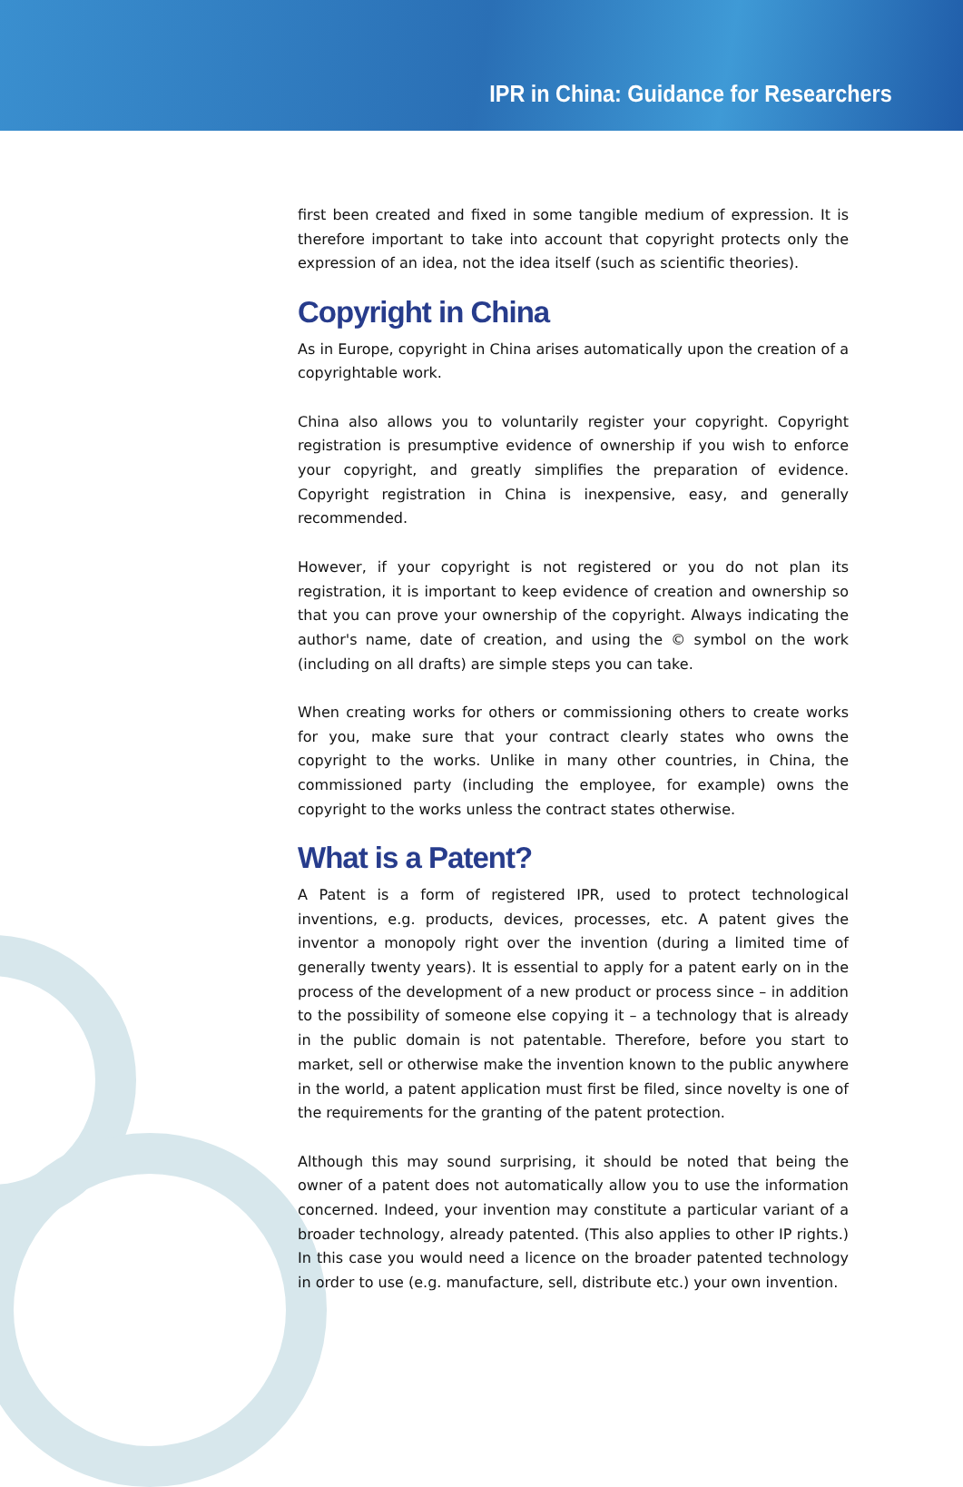IPR in China: Guidance for Researchers
first been created and fixed in some tangible medium of expression. It is therefore important to take into account that copyright protects only the expression of an idea, not the idea itself (such as scientific theories).
Copyright in China
As in Europe, copyright in China arises automatically upon the creation of a copyrightable work.
China also allows you to voluntarily register your copyright. Copyright registration is presumptive evidence of ownership if you wish to enforce your copyright, and greatly simplifies the preparation of evidence. Copyright registration in China is inexpensive, easy, and generally recommended.
However, if your copyright is not registered or you do not plan its registration, it is important to keep evidence of creation and ownership so that you can prove your ownership of the copyright. Always indicating the author's name, date of creation, and using the © symbol on the work (including on all drafts) are simple steps you can take.
When creating works for others or commissioning others to create works for you, make sure that your contract clearly states who owns the copyright to the works. Unlike in many other countries, in China, the commissioned party (including the employee, for example) owns the copyright to the works unless the contract states otherwise.
What is a Patent?
A Patent is a form of registered IPR, used to protect technological inventions, e.g. products, devices, processes, etc. A patent gives the inventor a monopoly right over the invention (during a limited time of generally twenty years). It is essential to apply for a patent early on in the process of the development of a new product or process since – in addition to the possibility of someone else copying it – a technology that is already in the public domain is not patentable. Therefore, before you start to market, sell or otherwise make the invention known to the public anywhere in the world, a patent application must first be filed, since novelty is one of the requirements for the granting of the patent protection.
Although this may sound surprising, it should be noted that being the owner of a patent does not automatically allow you to use the information concerned. Indeed, your invention may constitute a particular variant of a broader technology, already patented. (This also applies to other IP rights.) In this case you would need a licence on the broader patented technology in order to use (e.g. manufacture, sell, distribute etc.) your own invention.